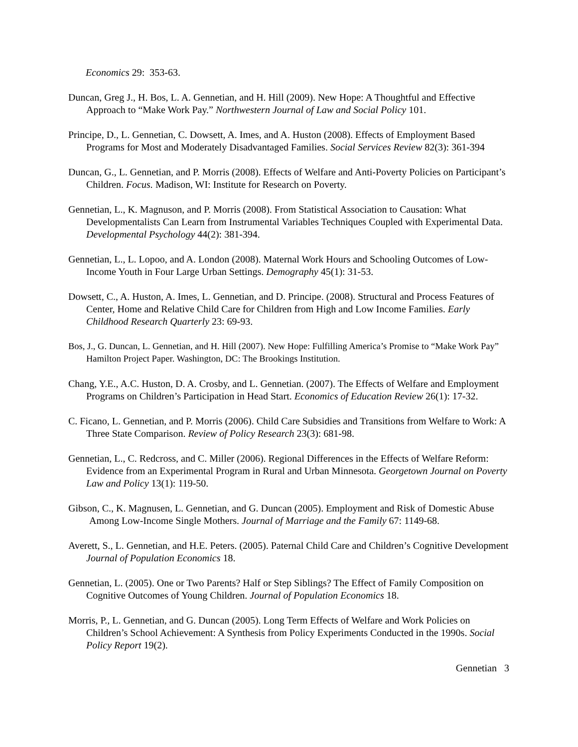Economics 29: 353-63.
Duncan, Greg J., H. Bos, L. A. Gennetian, and H. Hill (2009). New Hope: A Thoughtful and Effective Approach to “Make Work Pay.” Northwestern Journal of Law and Social Policy 101.
Principe, D., L. Gennetian, C. Dowsett, A. Imes, and A. Huston (2008). Effects of Employment Based Programs for Most and Moderately Disadvantaged Families. Social Services Review 82(3): 361-394
Duncan, G., L. Gennetian, and P. Morris (2008). Effects of Welfare and Anti-Poverty Policies on Participant’s Children. Focus. Madison, WI: Institute for Research on Poverty.
Gennetian, L., K. Magnuson, and P. Morris (2008). From Statistical Association to Causation: What Developmentalists Can Learn from Instrumental Variables Techniques Coupled with Experimental Data. Developmental Psychology 44(2): 381-394.
Gennetian, L., L. Lopoo, and A. London (2008). Maternal Work Hours and Schooling Outcomes of Low-Income Youth in Four Large Urban Settings. Demography 45(1): 31-53.
Dowsett, C., A. Huston, A. Imes, L. Gennetian, and D. Principe. (2008). Structural and Process Features of Center, Home and Relative Child Care for Children from High and Low Income Families. Early Childhood Research Quarterly 23: 69-93.
Bos, J., G. Duncan, L. Gennetian, and H. Hill (2007). New Hope: Fulfilling America’s Promise to “Make Work Pay” Hamilton Project Paper. Washington, DC: The Brookings Institution.
Chang, Y.E., A.C. Huston, D. A. Crosby, and L. Gennetian. (2007). The Effects of Welfare and Employment Programs on Children’s Participation in Head Start. Economics of Education Review 26(1): 17-32.
C. Ficano, L. Gennetian, and P. Morris (2006). Child Care Subsidies and Transitions from Welfare to Work: A Three State Comparison. Review of Policy Research 23(3): 681-98.
Gennetian, L., C. Redcross, and C. Miller (2006). Regional Differences in the Effects of Welfare Reform: Evidence from an Experimental Program in Rural and Urban Minnesota. Georgetown Journal on Poverty Law and Policy 13(1): 119-50.
Gibson, C., K. Magnusen, L. Gennetian, and G. Duncan (2005). Employment and Risk of Domestic Abuse Among Low-Income Single Mothers. Journal of Marriage and the Family 67: 1149-68.
Averett, S., L. Gennetian, and H.E. Peters. (2005). Paternal Child Care and Children’s Cognitive Development Journal of Population Economics 18.
Gennetian, L. (2005). One or Two Parents? Half or Step Siblings? The Effect of Family Composition on Cognitive Outcomes of Young Children. Journal of Population Economics 18.
Morris, P., L. Gennetian, and G. Duncan (2005). Long Term Effects of Welfare and Work Policies on Children’s School Achievement: A Synthesis from Policy Experiments Conducted in the 1990s. Social Policy Report 19(2).
Gennetian 3